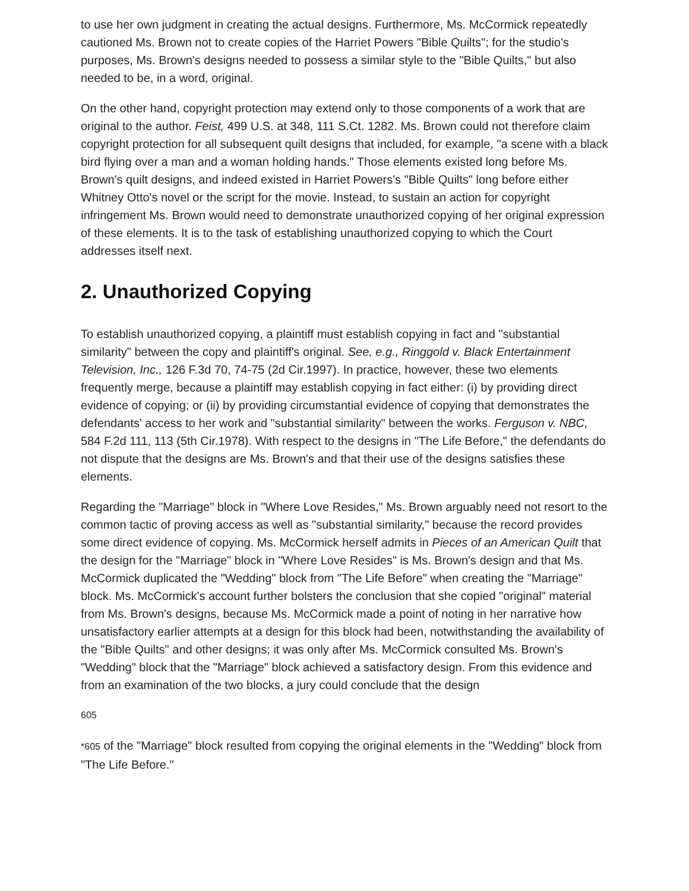to use her own judgment in creating the actual designs. Furthermore, Ms. McCormick repeatedly cautioned Ms. Brown not to create copies of the Harriet Powers "Bible Quilts"; for the studio's purposes, Ms. Brown's designs needed to possess a similar style to the "Bible Quilts," but also needed to be, in a word, original.
On the other hand, copyright protection may extend only to those components of a work that are original to the author. Feist, 499 U.S. at 348, 111 S.Ct. 1282. Ms. Brown could not therefore claim copyright protection for all subsequent quilt designs that included, for example, "a scene with a black bird flying over a man and a woman holding hands." Those elements existed long before Ms. Brown's quilt designs, and indeed existed in Harriet Powers's "Bible Quilts" long before either Whitney Otto's novel or the script for the movie. Instead, to sustain an action for copyright infringement Ms. Brown would need to demonstrate unauthorized copying of her original expression of these elements. It is to the task of establishing unauthorized copying to which the Court addresses itself next.
2. Unauthorized Copying
To establish unauthorized copying, a plaintiff must establish copying in fact and "substantial similarity" between the copy and plaintiff's original. See, e.g., Ringgold v. Black Entertainment Television, Inc., 126 F.3d 70, 74-75 (2d Cir.1997). In practice, however, these two elements frequently merge, because a plaintiff may establish copying in fact either: (i) by providing direct evidence of copying; or (ii) by providing circumstantial evidence of copying that demonstrates the defendants' access to her work and "substantial similarity" between the works. Ferguson v. NBC, 584 F.2d 111, 113 (5th Cir.1978). With respect to the designs in "The Life Before," the defendants do not dispute that the designs are Ms. Brown's and that their use of the designs satisfies these elements.
Regarding the "Marriage" block in "Where Love Resides," Ms. Brown arguably need not resort to the common tactic of proving access as well as "substantial similarity," because the record provides some direct evidence of copying. Ms. McCormick herself admits in Pieces of an American Quilt that the design for the "Marriage" block in "Where Love Resides" is Ms. Brown's design and that Ms. McCormick duplicated the "Wedding" block from "The Life Before" when creating the "Marriage" block. Ms. McCormick's account further bolsters the conclusion that she copied "original" material from Ms. Brown's designs, because Ms. McCormick made a point of noting in her narrative how unsatisfactory earlier attempts at a design for this block had been, notwithstanding the availability of the "Bible Quilts" and other designs; it was only after Ms. McCormick consulted Ms. Brown's "Wedding" block that the "Marriage" block achieved a satisfactory design. From this evidence and from an examination of the two blocks, a jury could conclude that the design
605
*605 of the "Marriage" block resulted from copying the original elements in the "Wedding" block from "The Life Before."